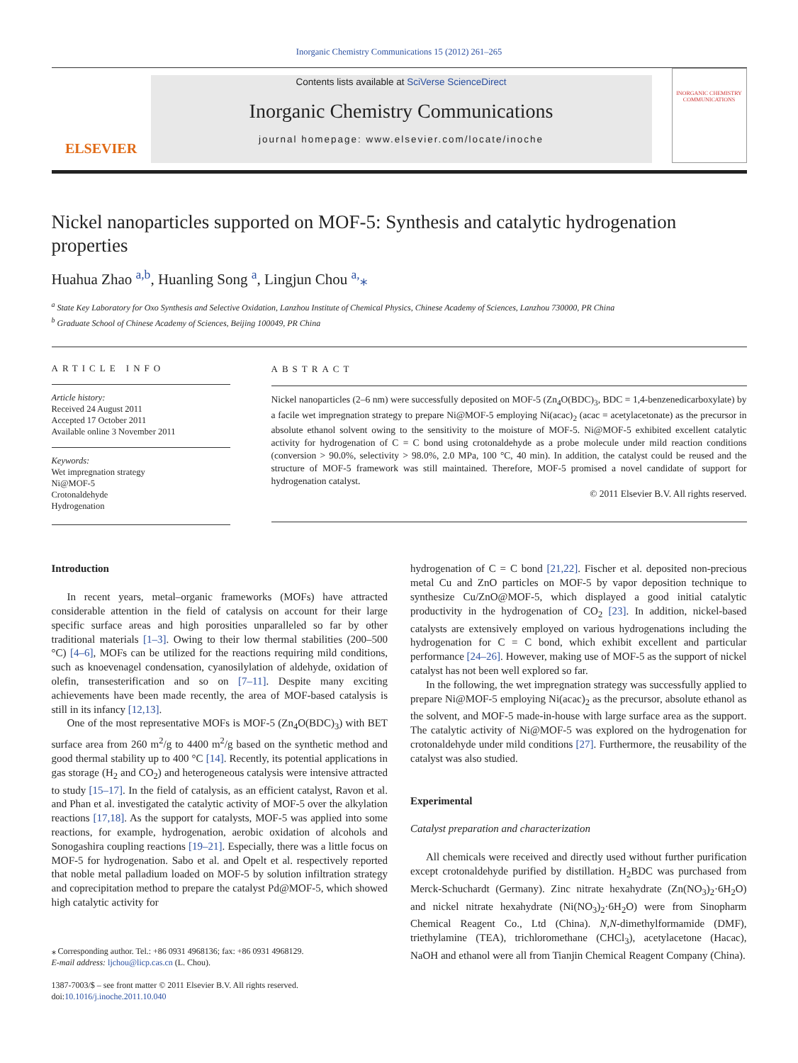Inorganic Chemistry Communications 15 (2012) 261–265
ELSEVIER
Contents lists available at SciVerse ScienceDirect
Inorganic Chemistry Communications
journal homepage: www.elsevier.com/locate/inoche
INORGANIC CHEMISTRY COMMUNICATIONS
Nickel nanoparticles supported on MOF-5: Synthesis and catalytic hydrogenation properties
Huahua Zhao <sup>a,b</sup>, Huanling Song <sup>a</sup>, Lingjun Chou <sup>a,</sup>⁎
<sup>a</sup> State Key Laboratory for Oxo Synthesis and Selective Oxidation, Lanzhou Institute of Chemical Physics, Chinese Academy of Sciences, Lanzhou 730000, PR China
<sup>b</sup> Graduate School of Chinese Academy of Sciences, Beijing 100049, PR China
ARTICLE INFO
Article history:
Received 24 August 2011
Accepted 17 October 2011
Available online 3 November 2011
Keywords:
Wet impregnation strategy
Ni@MOF-5
Crotonaldehyde
Hydrogenation
ABSTRACT
Nickel nanoparticles (2–6 nm) were successfully deposited on MOF-5 (Zn<sub>4</sub>O(BDC)<sub>3</sub>, BDC = 1,4-benzenedicarboxylate) by a facile wet impregnation strategy to prepare Ni@MOF-5 employing Ni(acac)<sub>2</sub> (acac = acetylacetonate) as the precursor in absolute ethanol solvent owing to the sensitivity to the moisture of MOF-5. Ni@MOF-5 exhibited excellent catalytic activity for hydrogenation of C = C bond using crotonaldehyde as a probe molecule under mild reaction conditions (conversion > 90.0%, selectivity > 98.0%, 2.0 MPa, 100 °C, 40 min). In addition, the catalyst could be reused and the structure of MOF-5 framework was still maintained. Therefore, MOF-5 promised a novel candidate of support for hydrogenation catalyst.
© 2011 Elsevier B.V. All rights reserved.
Introduction
In recent years, metal–organic frameworks (MOFs) have attracted considerable attention in the field of catalysis on account for their large specific surface areas and high porosities unparalleled so far by other traditional materials [1–3]. Owing to their low thermal stabilities (200–500 °C) [4–6], MOFs can be utilized for the reactions requiring mild conditions, such as knoevenagel condensation, cyanosilylation of aldehyde, oxidation of olefin, transesterification and so on [7–11]. Despite many exciting achievements have been made recently, the area of MOF-based catalysis is still in its infancy [12,13].
One of the most representative MOFs is MOF-5 (Zn<sub>4</sub>O(BDC)<sub>3</sub>) with BET surface area from 260 m<sup>2</sup>/g to 4400 m<sup>2</sup>/g based on the synthetic method and good thermal stability up to 400 °C [14]. Recently, its potential applications in gas storage (H<sub>2</sub> and CO<sub>2</sub>) and heterogeneous catalysis were intensive attracted to study [15–17]. In the field of catalysis, as an efficient catalyst, Ravon et al. and Phan et al. investigated the catalytic activity of MOF-5 over the alkylation reactions [17,18]. As the support for catalysts, MOF-5 was applied into some reactions, for example, hydrogenation, aerobic oxidation of alcohols and Sonogashira coupling reactions [19–21]. Especially, there was a little focus on MOF-5 for hydrogenation. Sabo et al. and Opelt et al. respectively reported that noble metal palladium loaded on MOF-5 by solution infiltration strategy and coprecipitation method to prepare the catalyst Pd@MOF-5, which showed high catalytic activity for
⁎ Corresponding author. Tel.: +86 0931 4968136; fax: +86 0931 4968129.
E-mail address: ljchou@licp.cas.cn (L. Chou).
1387-7003/$ – see front matter © 2011 Elsevier B.V. All rights reserved.
doi:10.1016/j.inoche.2011.10.040
hydrogenation of C = C bond [21,22]. Fischer et al. deposited non-precious metal Cu and ZnO particles on MOF-5 by vapor deposition technique to synthesize Cu/ZnO@MOF-5, which displayed a good initial catalytic productivity in the hydrogenation of CO<sub>2</sub> [23]. In addition, nickel-based catalysts are extensively employed on various hydrogenations including the hydrogenation for C = C bond, which exhibit excellent and particular performance [24–26]. However, making use of MOF-5 as the support of nickel catalyst has not been well explored so far.
In the following, the wet impregnation strategy was successfully applied to prepare Ni@MOF-5 employing Ni(acac)<sub>2</sub> as the precursor, absolute ethanol as the solvent, and MOF-5 made-in-house with large surface area as the support. The catalytic activity of Ni@MOF-5 was explored on the hydrogenation for crotonaldehyde under mild conditions [27]. Furthermore, the reusability of the catalyst was also studied.
Experimental
Catalyst preparation and characterization
All chemicals were received and directly used without further purification except crotonaldehyde purified by distillation. H<sub>2</sub>BDC was purchased from Merck-Schuchardt (Germany). Zinc nitrate hexahydrate (Zn(NO<sub>3</sub>)<sub>2</sub>·6H<sub>2</sub>O) and nickel nitrate hexahydrate (Ni(NO<sub>3</sub>)<sub>2</sub>·6H<sub>2</sub>O) were from Sinopharm Chemical Reagent Co., Ltd (China). N,N-dimethylformamide (DMF), triethylamine (TEA), trichloromethane (CHCl<sub>3</sub>), acetylacetone (Hacac), NaOH and ethanol were all from Tianjin Chemical Reagent Company (China).